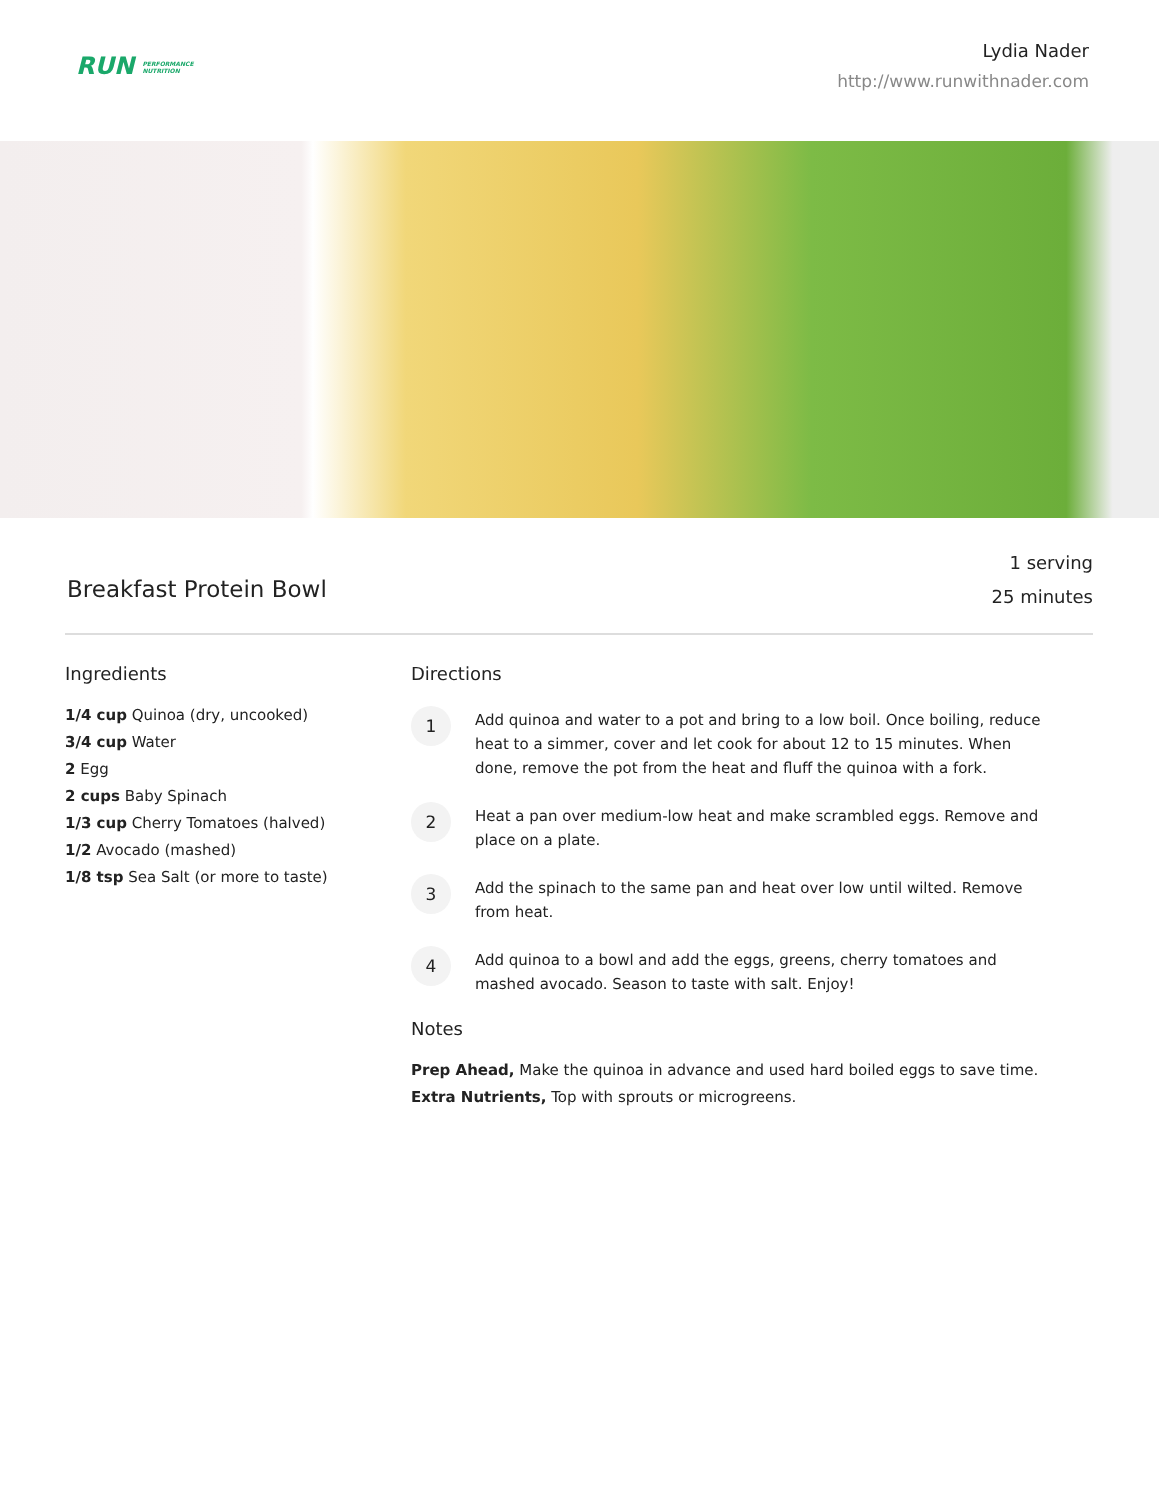RUN PERFORMANCE
NUTRITION
Lydia Nader
http://www.runwithnader.com
Breakfast Protein Bowl
1 serving
25 minutes
Ingredients
1/4 cup Quinoa (dry, uncooked)
3/4 cup Water
2 Egg
2 cups Baby Spinach
1/3 cup Cherry Tomatoes (halved)
1/2 Avocado (mashed)
1/8 tsp Sea Salt (or more to taste)
Directions
1
Add quinoa and water to a pot and bring to a low boil. Once boiling, reduce heat to a simmer, cover and let cook for about 12 to 15 minutes. When done, remove the pot from the heat and fluff the quinoa with a fork.
2
Heat a pan over medium-low heat and make scrambled eggs. Remove and place on a plate.
3
Add the spinach to the same pan and heat over low until wilted. Remove from heat.
4
Add quinoa to a bowl and add the eggs, greens, cherry tomatoes and mashed avocado. Season to taste with salt. Enjoy!
Notes
Prep Ahead, Make the quinoa in advance and used hard boiled eggs to save time.
Extra Nutrients, Top with sprouts or microgreens.